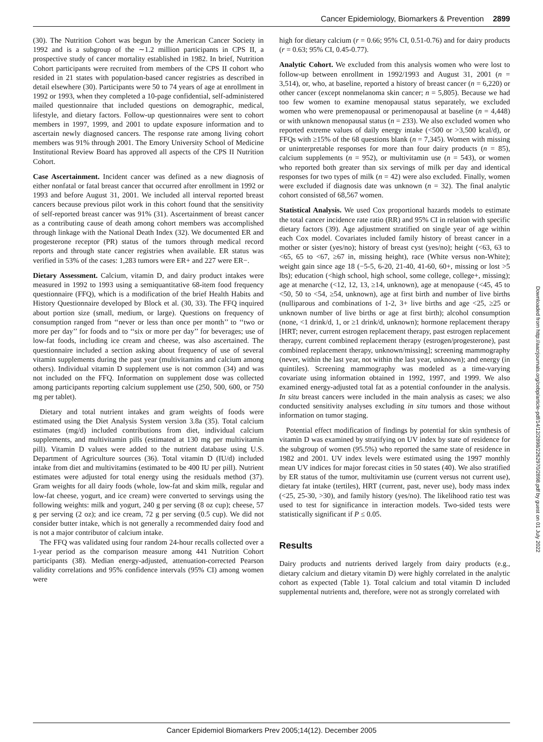Cancer Epidemiology, Biomarkers & Prevention 2899
(30). The Nutrition Cohort was begun by the American Cancer Society in 1992 and is a subgroup of the ∼1.2 million participants in CPS II, a prospective study of cancer mortality established in 1982. In brief, Nutrition Cohort participants were recruited from members of the CPS II cohort who resided in 21 states with population-based cancer registries as described in detail elsewhere (30). Participants were 50 to 74 years of age at enrollment in 1992 or 1993, when they completed a 10-page confidential, self-administered mailed questionnaire that included questions on demographic, medical, lifestyle, and dietary factors. Follow-up questionnaires were sent to cohort members in 1997, 1999, and 2001 to update exposure information and to ascertain newly diagnosed cancers. The response rate among living cohort members was 91% through 2001. The Emory University School of Medicine Institutional Review Board has approved all aspects of the CPS II Nutrition Cohort.
Case Ascertainment. Incident cancer was defined as a new diagnosis of either nonfatal or fatal breast cancer that occurred after enrollment in 1992 or 1993 and before August 31, 2001. We included all interval reported breast cancers because previous pilot work in this cohort found that the sensitivity of self-reported breast cancer was 91% (31). Ascertainment of breast cancer as a contributing cause of death among cohort members was accomplished through linkage with the National Death Index (32). We documented ER and progesterone receptor (PR) status of the tumors through medical record reports and through state cancer registries when available. ER status was verified in 53% of the cases: 1,283 tumors were ER+ and 227 were ER−.
Dietary Assessment. Calcium, vitamin D, and dairy product intakes were measured in 1992 to 1993 using a semiquantitative 68-item food frequency questionnaire (FFQ), which is a modification of the brief Health Habits and History Questionnaire developed by Block et al. (30, 33). The FFQ inquired about portion size (small, medium, or large). Questions on frequency of consumption ranged from ‘‘never or less than once per month’’ to ‘‘two or more per day’’ for foods and to ‘‘six or more per day’’ for beverages; use of low-fat foods, including ice cream and cheese, was also ascertained. The questionnaire included a section asking about frequency of use of several vitamin supplements during the past year (multivitamins and calcium among others). Individual vitamin D supplement use is not common (34) and was not included on the FFQ. Information on supplement dose was collected among participants reporting calcium supplement use (250, 500, 600, or 750 mg per tablet).
Dietary and total nutrient intakes and gram weights of foods were estimated using the Diet Analysis System version 3.8a (35). Total calcium estimates (mg/d) included contributions from diet, individual calcium supplements, and multivitamin pills (estimated at 130 mg per multivitamin pill). Vitamin D values were added to the nutrient database using U.S. Department of Agriculture sources (36). Total vitamin D (IU/d) included intake from diet and multivitamins (estimated to be 400 IU per pill). Nutrient estimates were adjusted for total energy using the residuals method (37). Gram weights for all dairy foods (whole, low-fat and skim milk, regular and low-fat cheese, yogurt, and ice cream) were converted to servings using the following weights: milk and yogurt, 240 g per serving (8 oz cup); cheese, 57 g per serving (2 oz); and ice cream, 72 g per serving (0.5 cup). We did not consider butter intake, which is not generally a recommended dairy food and is not a major contributor of calcium intake.
The FFQ was validated using four random 24-hour recalls collected over a 1-year period as the comparison measure among 441 Nutrition Cohort participants (38). Median energy-adjusted, attenuation-corrected Pearson validity correlations and 95% confidence intervals (95% CI) among women were
high for dietary calcium (r = 0.66; 95% CI, 0.51-0.76) and for dairy products (r = 0.63; 95% CI, 0.45-0.77).
Analytic Cohort. We excluded from this analysis women who were lost to follow-up between enrollment in 1992/1993 and August 31, 2001 (n = 3,514), or, who, at baseline, reported a history of breast cancer (n = 6,220) or other cancer (except nonmelanoma skin cancer; n = 5,805). Because we had too few women to examine menopausal status separately, we excluded women who were premenopausal or perimenopausal at baseline (n = 4,448) or with unknown menopausal status (n = 233). We also excluded women who reported extreme values of daily energy intake (<500 or >3,500 kcal/d), or FFQs with ≥15% of the 68 questions blank (n = 7,345). Women with missing or uninterpretable responses for more than four dairy products (n = 85), calcium supplements (n = 952), or multivitamin use (n = 543), or women who reported both greater than six servings of milk per day and identical responses for two types of milk (n = 42) were also excluded. Finally, women were excluded if diagnosis date was unknown (n = 32). The final analytic cohort consisted of 68,567 women.
Statistical Analysis. We used Cox proportional hazards models to estimate the total cancer incidence rate ratio (RR) and 95% CI in relation with specific dietary factors (39). Age adjustment stratified on single year of age within each Cox model. Covariates included family history of breast cancer in a mother or sister (yes/no); history of breast cyst (yes/no); height (<63, 63 to <65, 65 to <67, ≥67 in, missing height), race (White versus non-White); weight gain since age 18 (−5-5, 6-20, 21-40, 41-60, 60+, missing or lost >5 lbs); education (<high school, high school, some college, college+, missing); age at menarche (<12, 12, 13, ≥14, unknown), age at menopause (<45, 45 to <50, 50 to <54, ≥54, unknown), age at first birth and number of live births (nulliparous and combinations of 1-2, 3+ live births and age <25, ≥25 or unknown number of live births or age at first birth); alcohol consumption (none, <1 drink/d, 1, or ≥1 drink/d, unknown); hormone replacement therapy [HRT; never, current estrogen replacement therapy, past estrogen replacement therapy, current combined replacement therapy (estrogen/progesterone), past combined replacement therapy, unknown/missing]; screening mammography (never, within the last year, not within the last year, unknown); and energy (in quintiles). Screening mammography was modeled as a time-varying covariate using information obtained in 1992, 1997, and 1999. We also examined energy-adjusted total fat as a potential confounder in the analysis. In situ breast cancers were included in the main analysis as cases; we also conducted sensitivity analyses excluding in situ tumors and those without information on tumor staging.
Potential effect modification of findings by potential for skin synthesis of vitamin D was examined by stratifying on UV index by state of residence for the subgroup of women (95.5%) who reported the same state of residence in 1982 and 2001. UV index levels were estimated using the 1997 monthly mean UV indices for major forecast cities in 50 states (40). We also stratified by ER status of the tumor, multivitamin use (current versus not current use), dietary fat intake (tertiles), HRT (current, past, never use), body mass index (<25, 25-30, >30), and family history (yes/no). The likelihood ratio test was used to test for significance in interaction models. Two-sided tests were statistically significant if P ≤ 0.05.
Results
Dairy products and nutrients derived largely from dairy products (e.g., dietary calcium and dietary vitamin D) were highly correlated in the analytic cohort as expected (Table 1). Total calcium and total vitamin D included supplemental nutrients and, therefore, were not as strongly correlated with
Downloaded from http://aacrjournals.org/cebp/article-pdf/14/12/2898/2262970/2898.pdf by guest on 01 July 2022
Cancer Epidemiol Biomarkers Prev 2005;14(12). December 2005